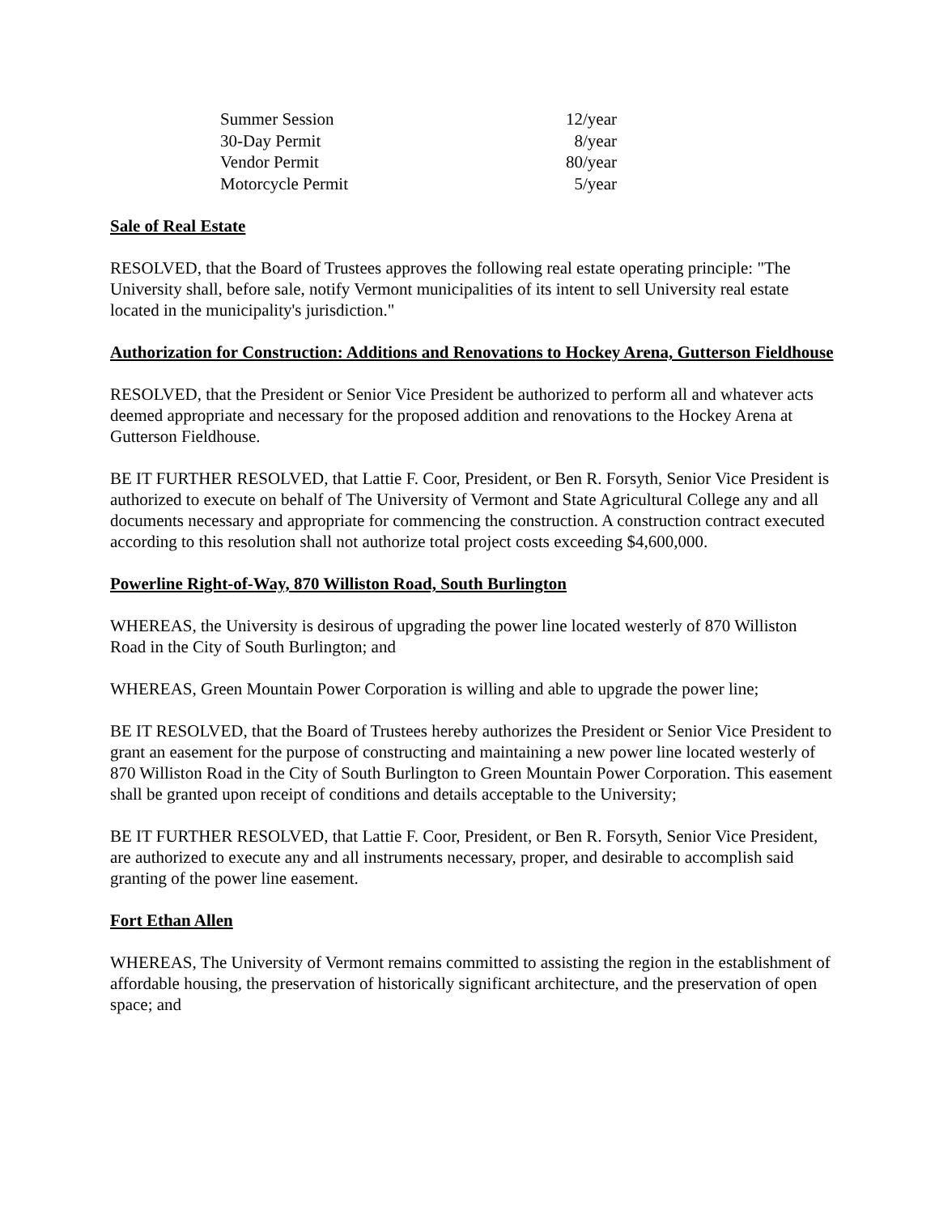| Summer Session | 12/year |
| 30-Day Permit | 8/year |
| Vendor Permit | 80/year |
| Motorcycle Permit | 5/year |
Sale of Real Estate
RESOLVED, that the Board of Trustees approves the following real estate operating principle: "The University shall, before sale, notify Vermont municipalities of its intent to sell University real estate located in the municipality's jurisdiction."
Authorization for Construction: Additions and Renovations to Hockey Arena, Gutterson Fieldhouse
RESOLVED, that the President or Senior Vice President be authorized to perform all and whatever acts deemed appropriate and necessary for the proposed addition and renovations to the Hockey Arena at Gutterson Fieldhouse.
BE IT FURTHER RESOLVED, that Lattie F. Coor, President, or Ben R. Forsyth, Senior Vice President is authorized to execute on behalf of The University of Vermont and State Agricultural College any and all documents necessary and appropriate for commencing the construction. A construction contract executed according to this resolution shall not authorize total project costs exceeding $4,600,000.
Powerline Right-of-Way, 870 Williston Road, South Burlington
WHEREAS, the University is desirous of upgrading the power line located westerly of 870 Williston Road in the City of South Burlington; and
WHEREAS, Green Mountain Power Corporation is willing and able to upgrade the power line;
BE IT RESOLVED, that the Board of Trustees hereby authorizes the President or Senior Vice President to grant an easement for the purpose of constructing and maintaining a new power line located westerly of 870 Williston Road in the City of South Burlington to Green Mountain Power Corporation. This easement shall be granted upon receipt of conditions and details acceptable to the University;
BE IT FURTHER RESOLVED, that Lattie F. Coor, President, or Ben R. Forsyth, Senior Vice President, are authorized to execute any and all instruments necessary, proper, and desirable to accomplish said granting of the power line easement.
Fort Ethan Allen
WHEREAS, The University of Vermont remains committed to assisting the region in the establishment of affordable housing, the preservation of historically significant architecture, and the preservation of open space; and